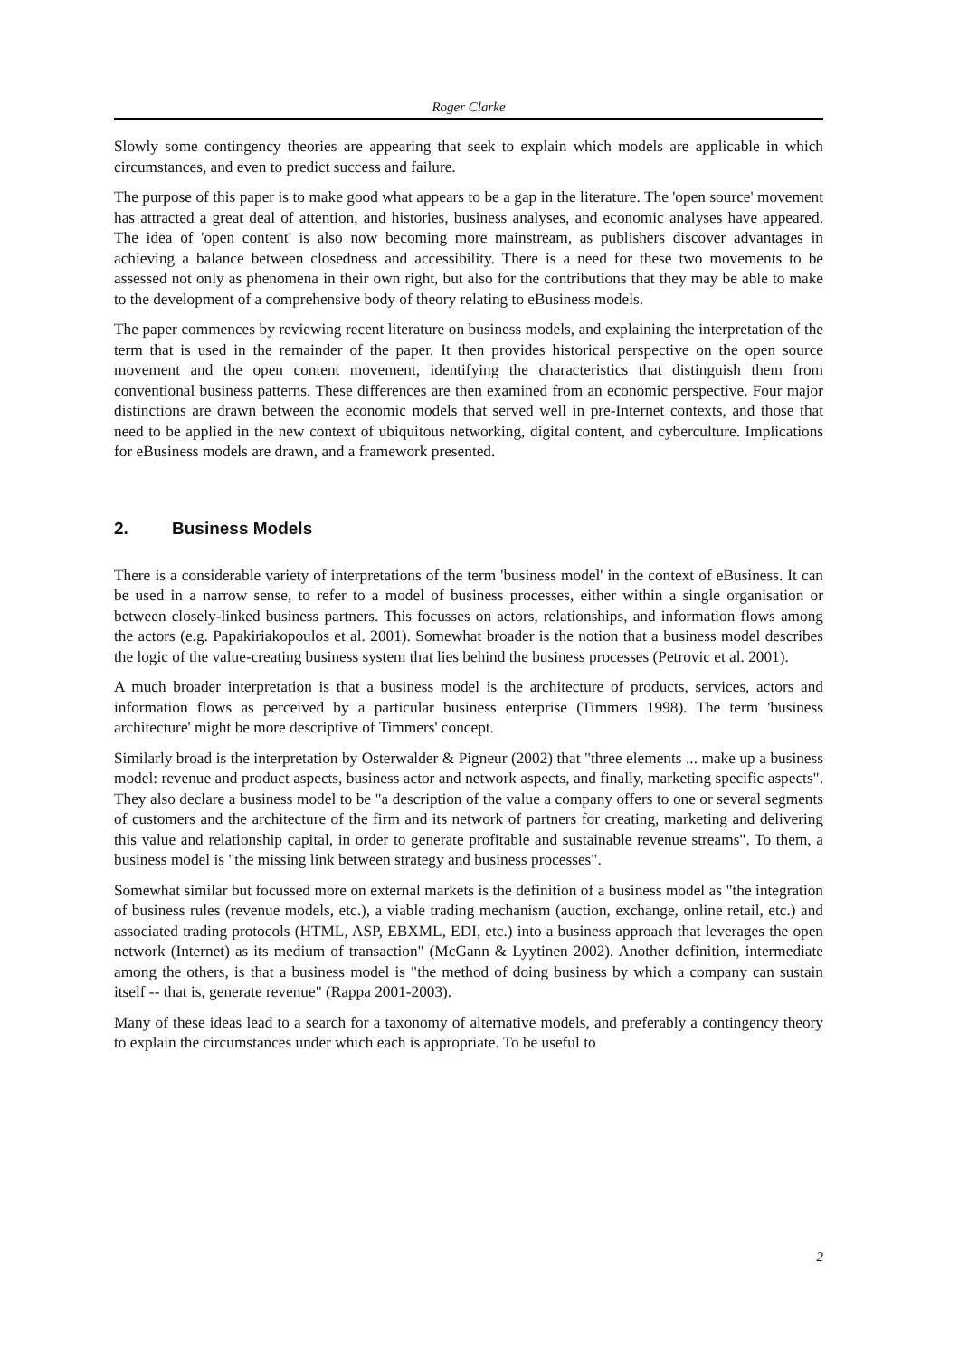Roger Clarke
Slowly some contingency theories are appearing that seek to explain which models are applicable in which circumstances, and even to predict success and failure.
The purpose of this paper is to make good what appears to be a gap in the literature. The 'open source' movement has attracted a great deal of attention, and histories, business analyses, and economic analyses have appeared. The idea of 'open content' is also now becoming more mainstream, as publishers discover advantages in achieving a balance between closedness and accessibility. There is a need for these two movements to be assessed not only as phenomena in their own right, but also for the contributions that they may be able to make to the development of a comprehensive body of theory relating to eBusiness models.
The paper commences by reviewing recent literature on business models, and explaining the interpretation of the term that is used in the remainder of the paper. It then provides historical perspective on the open source movement and the open content movement, identifying the characteristics that distinguish them from conventional business patterns. These differences are then examined from an economic perspective. Four major distinctions are drawn between the economic models that served well in pre-Internet contexts, and those that need to be applied in the new context of ubiquitous networking, digital content, and cyberculture. Implications for eBusiness models are drawn, and a framework presented.
2. Business Models
There is a considerable variety of interpretations of the term 'business model' in the context of eBusiness. It can be used in a narrow sense, to refer to a model of business processes, either within a single organisation or between closely-linked business partners. This focusses on actors, relationships, and information flows among the actors (e.g. Papakiriakopoulos et al. 2001). Somewhat broader is the notion that a business model describes the logic of the value-creating business system that lies behind the business processes (Petrovic et al. 2001).
A much broader interpretation is that a business model is the architecture of products, services, actors and information flows as perceived by a particular business enterprise (Timmers 1998). The term 'business architecture' might be more descriptive of Timmers' concept.
Similarly broad is the interpretation by Osterwalder & Pigneur (2002) that "three elements ... make up a business model: revenue and product aspects, business actor and network aspects, and finally, marketing specific aspects". They also declare a business model to be "a description of the value a company offers to one or several segments of customers and the architecture of the firm and its network of partners for creating, marketing and delivering this value and relationship capital, in order to generate profitable and sustainable revenue streams". To them, a business model is "the missing link between strategy and business processes".
Somewhat similar but focussed more on external markets is the definition of a business model as "the integration of business rules (revenue models, etc.), a viable trading mechanism (auction, exchange, online retail, etc.) and associated trading protocols (HTML, ASP, EBXML, EDI, etc.) into a business approach that leverages the open network (Internet) as its medium of transaction" (McGann & Lyytinen 2002). Another definition, intermediate among the others, is that a business model is "the method of doing business by which a company can sustain itself -- that is, generate revenue" (Rappa 2001-2003).
Many of these ideas lead to a search for a taxonomy of alternative models, and preferably a contingency theory to explain the circumstances under which each is appropriate. To be useful to
2